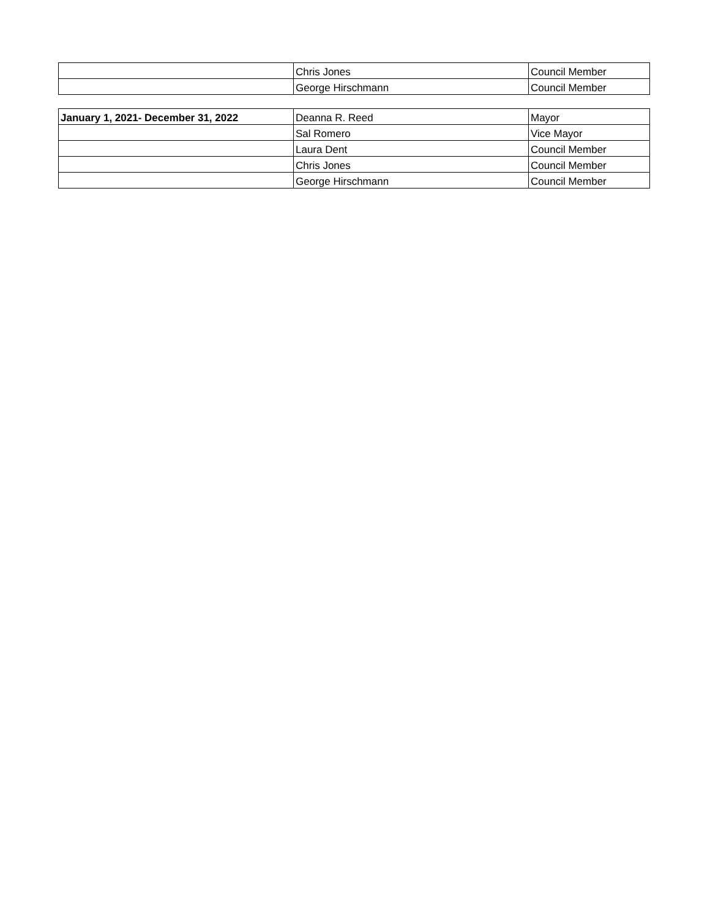| | Chris Jones | Council Member |
| | George Hirschmann | Council Member |
| January 1, 2021- December 31, 2022 | Deanna R. Reed | Mayor |
| | Sal Romero | Vice Mayor |
| | Laura Dent | Council Member |
| | Chris Jones | Council Member |
| | George Hirschmann | Council Member |